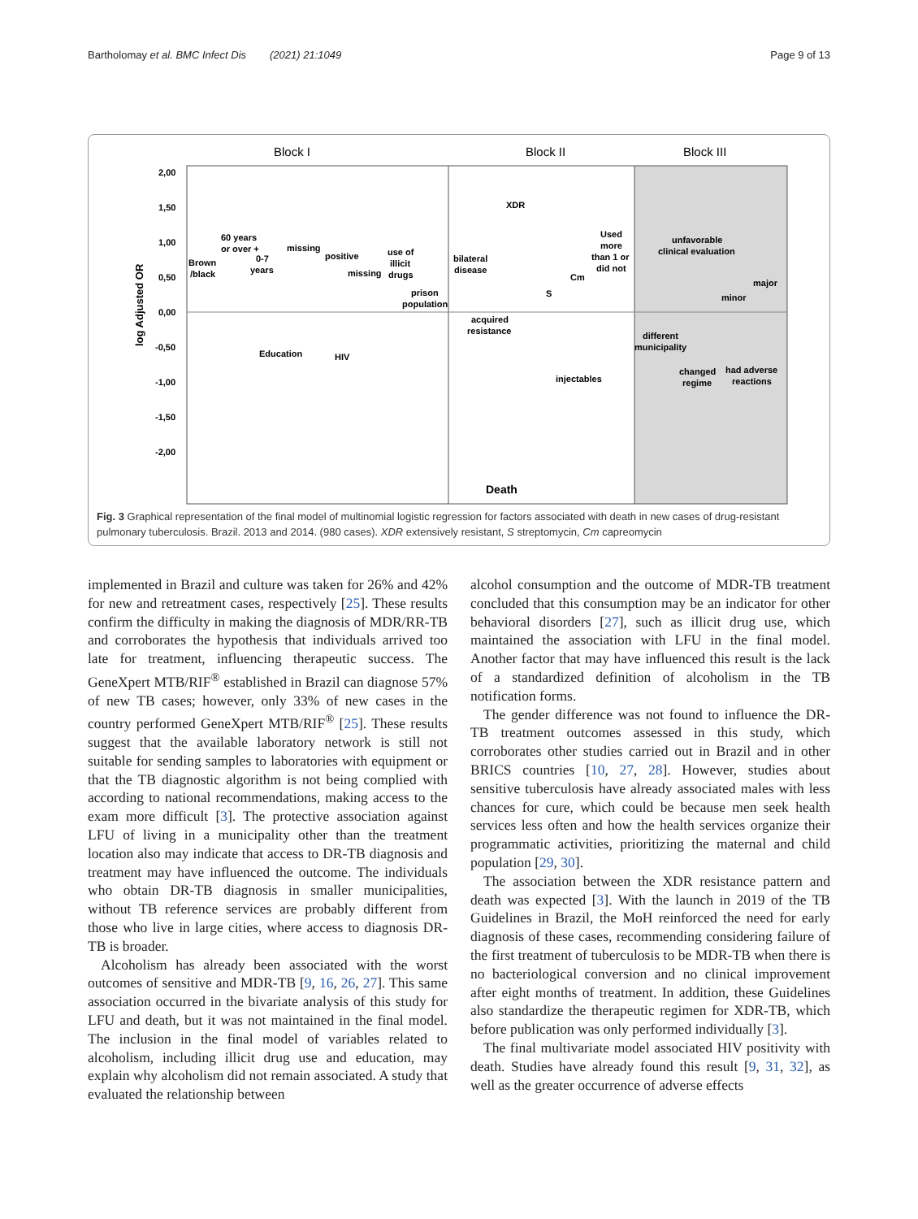Bartholomay et al. BMC Infect Dis (2021) 21:1049 Page 9 of 13
Block I
Block II
Block III
2,00
1,50
1,00
0,50
0,00
-0,50
-1,00
-1,50
-2,00
log Adjusted OR
Brown
/black
60 years
or over +
0-7
years
missing
positive
missing
use of
illicit
drugs
prison
population
Education
HIV
bilateral
disease
acquired
resistance
XDR
S
Cm
Used
more
than 1 or
did not
injectables
unfavorable
clinical evaluation
major
minor
different
municipality
changed
regime
had adverse
reactions
Death
Fig. 3 Graphical representation of the final model of multinomial logistic regression for factors associated with death in new cases of drug-resistant pulmonary tuberculosis. Brazil. 2013 and 2014. (980 cases). XDR extensively resistant, S streptomycin, Cm capreomycin
implemented in Brazil and culture was taken for 26% and 42% for new and retreatment cases, respectively [25]. These results confirm the difficulty in making the diagnosis of MDR/RR-TB and corroborates the hypothesis that individuals arrived too late for treatment, influencing therapeutic success. The GeneXpert MTB/RIF<sup>®</sup> established in Brazil can diagnose 57% of new TB cases; however, only 33% of new cases in the country performed GeneXpert MTB/RIF<sup>®</sup> [25]. These results suggest that the available laboratory network is still not suitable for sending samples to laboratories with equipment or that the TB diagnostic algorithm is not being complied with according to national recommendations, making access to the exam more difficult [3]. The protective association against LFU of living in a municipality other than the treatment location also may indicate that access to DR-TB diagnosis and treatment may have influenced the outcome. The individuals who obtain DR-TB diagnosis in smaller municipalities, without TB reference services are probably different from those who live in large cities, where access to diagnosis DR-TB is broader.
Alcoholism has already been associated with the worst outcomes of sensitive and MDR-TB [9, 16, 26, 27]. This same association occurred in the bivariate analysis of this study for LFU and death, but it was not maintained in the final model. The inclusion in the final model of variables related to alcoholism, including illicit drug use and education, may explain why alcoholism did not remain associated. A study that evaluated the relationship between
alcohol consumption and the outcome of MDR-TB treatment concluded that this consumption may be an indicator for other behavioral disorders [27], such as illicit drug use, which maintained the association with LFU in the final model. Another factor that may have influenced this result is the lack of a standardized definition of alcoholism in the TB notification forms.
The gender difference was not found to influence the DR-TB treatment outcomes assessed in this study, which corroborates other studies carried out in Brazil and in other BRICS countries [10, 27, 28]. However, studies about sensitive tuberculosis have already associated males with less chances for cure, which could be because men seek health services less often and how the health services organize their programmatic activities, prioritizing the maternal and child population [29, 30].
The association between the XDR resistance pattern and death was expected [3]. With the launch in 2019 of the TB Guidelines in Brazil, the MoH reinforced the need for early diagnosis of these cases, recommending considering failure of the first treatment of tuberculosis to be MDR-TB when there is no bacteriological conversion and no clinical improvement after eight months of treatment. In addition, these Guidelines also standardize the therapeutic regimen for XDR-TB, which before publication was only performed individually [3].
The final multivariate model associated HIV positivity with death. Studies have already found this result [9, 31, 32], as well as the greater occurrence of adverse effects